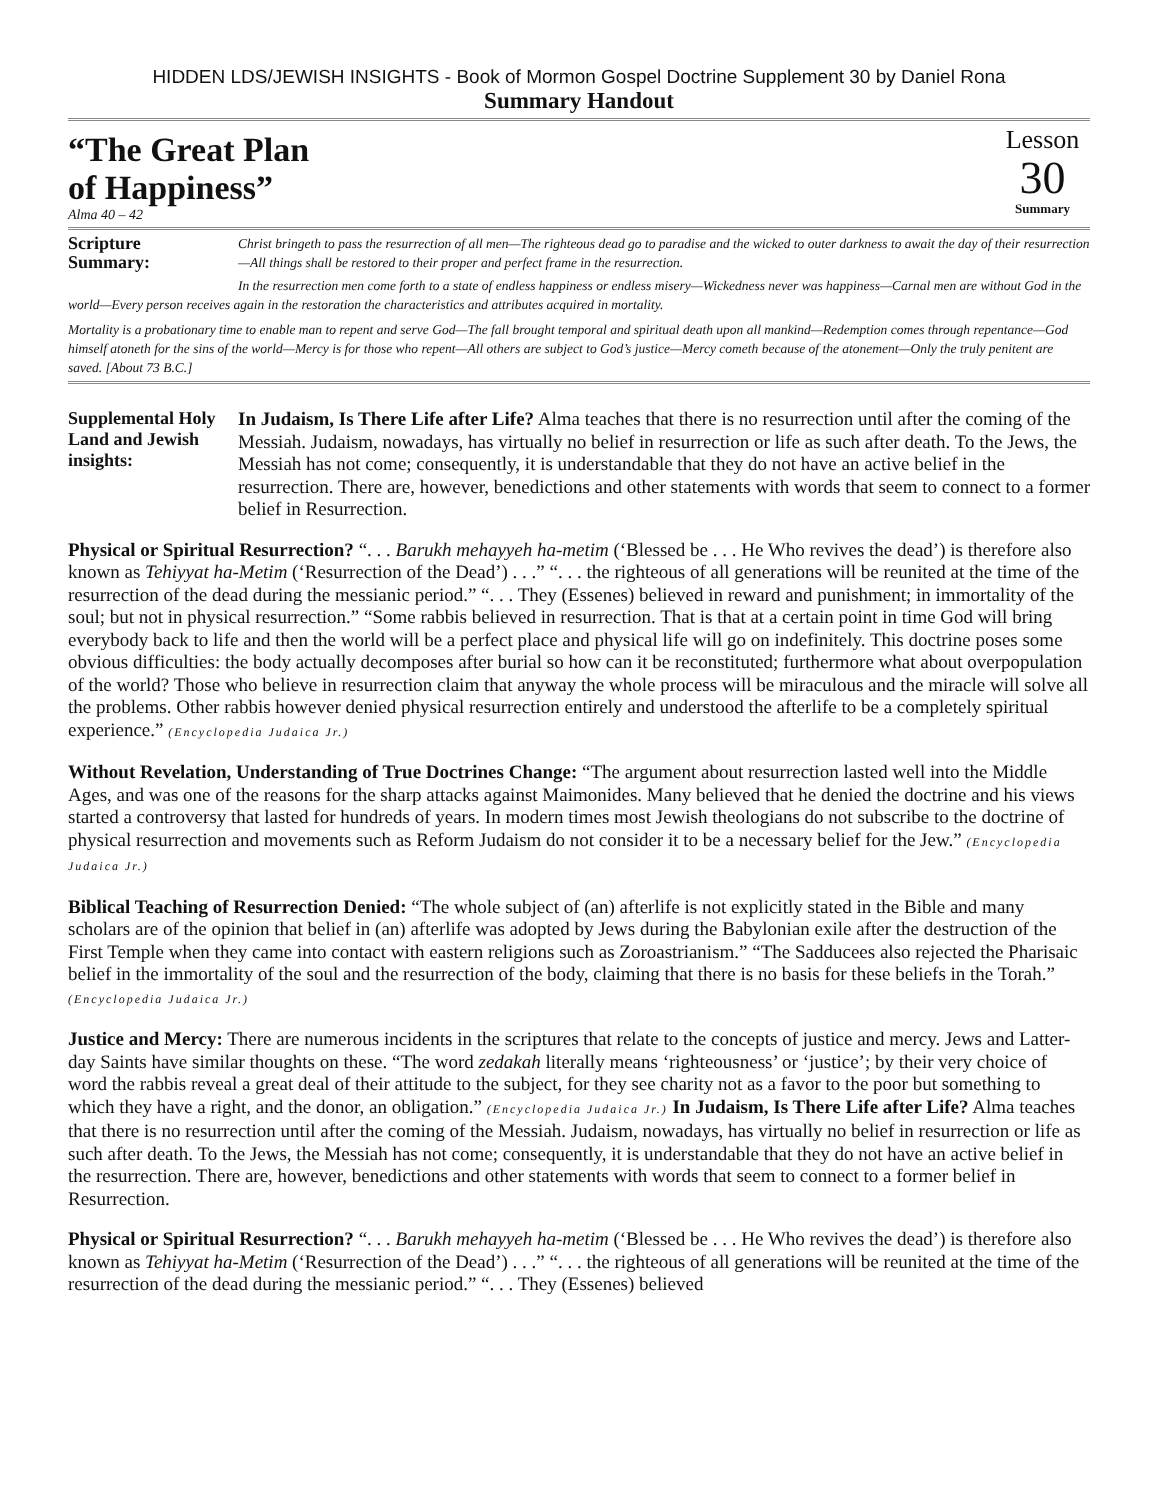HIDDEN LDS/JEWISH INSIGHTS - Book of Mormon Gospel Doctrine Supplement 30 by Daniel Rona
Summary Handout
“The Great Plan
of Happiness”
Alma 40 – 42
Lesson
30
Summary
Scripture Summary:
Christ bringeth to pass the resurrection of all men—The righteous dead go to paradise and the wicked to outer darkness to await the day of their resurrection—All things shall be restored to their proper and perfect frame in the resurrection.
In the resurrection men come forth to a state of endless happiness or endless misery—Wickedness never was happiness—Carnal men are without God in the world—Every person receives again in the restoration the characteristics and attributes acquired in mortality.
Mortality is a probationary time to enable man to repent and serve God—The fall brought temporal and spiritual death upon all mankind—Redemption comes through repentance—God himself atoneth for the sins of the world—Mercy is for those who repent—All others are subject to God’s justice—Mercy cometh because of the atonement—Only the truly penitent are saved. [About 73 B.C.]
Supplemental Holy Land and Jewish insights:
In Judaism, Is There Life after Life? Alma teaches that there is no resurrection until after the coming of the Messiah. Judaism, nowadays, has virtually no belief in resurrection or life as such after death. To the Jews, the Messiah has not come; consequently, it is understandable that they do not have an active belief in the resurrection. There are, however, benedictions and other statements with words that seem to connect to a former belief in Resurrection.
Physical or Spiritual Resurrection? “. . . Barukh mehayyeh ha-metim (‘Blessed be . . . He Who revives the dead’) is therefore also known as Tehiyyat ha-Metim (‘Resurrection of the Dead’) . . .” “. . . the righteous of all generations will be reunited at the time of the resurrection of the dead during the messianic period.” “. . . They (Essenes) believed in reward and punishment; in immortality of the soul; but not in physical resurrection.” “Some rabbis believed in resurrection. That is that at a certain point in time God will bring everybody back to life and then the world will be a perfect place and physical life will go on indefinitely. This doctrine poses some obvious difficulties: the body actually decomposes after burial so how can it be reconstituted; furthermore what about overpopulation of the world? Those who believe in resurrection claim that anyway the whole process will be miraculous and the miracle will solve all the problems. Other rabbis however denied physical resurrection entirely and understood the afterlife to be a completely spiritual experience.” (Encyclopedia Judaica Jr.)
Without Revelation, Understanding of True Doctrines Change: “The argument about resurrection lasted well into the Middle Ages, and was one of the reasons for the sharp attacks against Maimonides. Many believed that he denied the doctrine and his views started a controversy that lasted for hundreds of years. In modern times most Jewish theologians do not subscribe to the doctrine of physical resurrection and movements such as Reform Judaism do not consider it to be a necessary belief for the Jew.” (Encyclopedia Judaica Jr.)
Biblical Teaching of Resurrection Denied: “The whole subject of (an) afterlife is not explicitly stated in the Bible and many scholars are of the opinion that belief in (an) afterlife was adopted by Jews during the Babylonian exile after the destruction of the First Temple when they came into contact with eastern religions such as Zoroastrianism.” “The Sadducees also rejected the Pharisaic belief in the immortality of the soul and the resurrection of the body, claiming that there is no basis for these beliefs in the Torah.” (Encyclopedia Judaica Jr.)
Justice and Mercy: There are numerous incidents in the scriptures that relate to the concepts of justice and mercy. Jews and Latter-day Saints have similar thoughts on these. “The word zedakah literally means ‘righteousness’ or ‘justice’; by their very choice of word the rabbis reveal a great deal of their attitude to the subject, for they see charity not as a favor to the poor but something to which they have a right, and the donor, an obligation.” (Encyclopedia Judaica Jr.) In Judaism, Is There Life after Life? Alma teaches that there is no resurrection until after the coming of the Messiah. Judaism, nowadays, has virtually no belief in resurrection or life as such after death. To the Jews, the Messiah has not come; consequently, it is understandable that they do not have an active belief in the resurrection. There are, however, benedictions and other statements with words that seem to connect to a former belief in Resurrection.
Physical or Spiritual Resurrection? “. . . Barukh mehayyeh ha-metim (‘Blessed be . . . He Who revives the dead’) is therefore also known as Tehiyyat ha-Metim (‘Resurrection of the Dead’) . . .” “. . . the righteous of all generations will be reunited at the time of the resurrection of the dead during the messianic period.” “. . . They (Essenes) believed